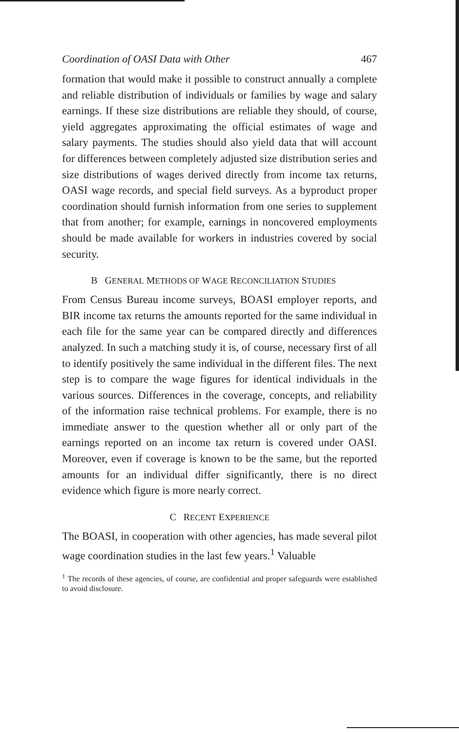Coordination of OASI Data with Other 467
formation that would make it possible to construct annually a complete and reliable distribution of individuals or families by wage and salary earnings. If these size distributions are reliable they should, of course, yield aggregates approximating the official estimates of wage and salary payments. The studies should also yield data that will account for differences between completely adjusted size distribution series and size distributions of wages derived directly from income tax returns, OASI wage records, and special field surveys. As a byproduct proper coordination should furnish information from one series to supplement that from another; for example, earnings in noncovered employments should be made available for workers in industries covered by social security.
B GENERAL METHODS OF WAGE RECONCILIATION STUDIES
From Census Bureau income surveys, BOASI employer reports, and BIR income tax returns the amounts reported for the same individual in each file for the same year can be compared directly and differences analyzed. In such a matching study it is, of course, necessary first of all to identify positively the same individual in the different files. The next step is to compare the wage figures for identical individuals in the various sources. Differences in the coverage, concepts, and reliability of the information raise technical problems. For example, there is no immediate answer to the question whether all or only part of the earnings reported on an income tax return is covered under OASI. Moreover, even if coverage is known to be the same, but the reported amounts for an individual differ significantly, there is no direct evidence which figure is more nearly correct.
C RECENT EXPERIENCE
The BOASI, in cooperation with other agencies, has made several pilot wage coordination studies in the last few years.<sup>1</sup> Valuable
<sup>1</sup> The records of these agencies, of course, are confidential and proper safeguards were established to avoid disclosure.